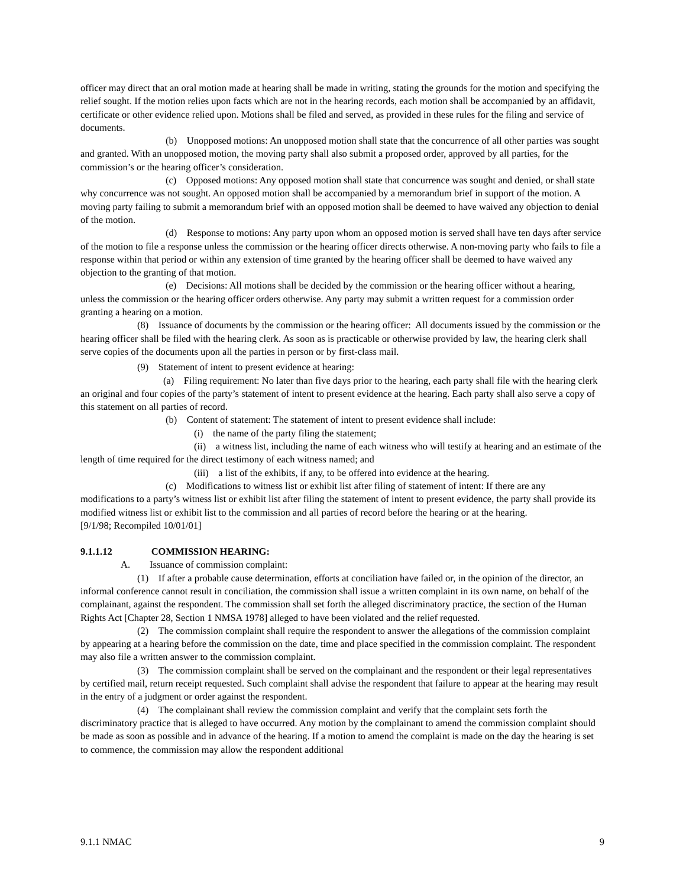officer may direct that an oral motion made at hearing shall be made in writing, stating the grounds for the motion and specifying the relief sought. If the motion relies upon facts which are not in the hearing records, each motion shall be accompanied by an affidavit, certificate or other evidence relied upon. Motions shall be filed and served, as provided in these rules for the filing and service of documents.
(b) Unopposed motions: An unopposed motion shall state that the concurrence of all other parties was sought and granted. With an unopposed motion, the moving party shall also submit a proposed order, approved by all parties, for the commission’s or the hearing officer’s consideration.
(c) Opposed motions: Any opposed motion shall state that concurrence was sought and denied, or shall state why concurrence was not sought. An opposed motion shall be accompanied by a memorandum brief in support of the motion. A moving party failing to submit a memorandum brief with an opposed motion shall be deemed to have waived any objection to denial of the motion.
(d) Response to motions: Any party upon whom an opposed motion is served shall have ten days after service of the motion to file a response unless the commission or the hearing officer directs otherwise. A non-moving party who fails to file a response within that period or within any extension of time granted by the hearing officer shall be deemed to have waived any objection to the granting of that motion.
(e) Decisions: All motions shall be decided by the commission or the hearing officer without a hearing, unless the commission or the hearing officer orders otherwise. Any party may submit a written request for a commission order granting a hearing on a motion.
(8) Issuance of documents by the commission or the hearing officer: All documents issued by the commission or the hearing officer shall be filed with the hearing clerk. As soon as is practicable or otherwise provided by law, the hearing clerk shall serve copies of the documents upon all the parties in person or by first-class mail.
(9) Statement of intent to present evidence at hearing:
(a) Filing requirement: No later than five days prior to the hearing, each party shall file with the hearing clerk an original and four copies of the party’s statement of intent to present evidence at the hearing. Each party shall also serve a copy of this statement on all parties of record.
(b) Content of statement: The statement of intent to present evidence shall include:
(i) the name of the party filing the statement;
(ii) a witness list, including the name of each witness who will testify at hearing and an estimate of the length of time required for the direct testimony of each witness named; and
(iii) a list of the exhibits, if any, to be offered into evidence at the hearing.
(c) Modifications to witness list or exhibit list after filing of statement of intent: If there are any modifications to a party’s witness list or exhibit list after filing the statement of intent to present evidence, the party shall provide its modified witness list or exhibit list to the commission and all parties of record before the hearing or at the hearing.
[9/1/98; Recompiled 10/01/01]
9.1.1.12 COMMISSION HEARING:
A. Issuance of commission complaint:
(1) If after a probable cause determination, efforts at conciliation have failed or, in the opinion of the director, an informal conference cannot result in conciliation, the commission shall issue a written complaint in its own name, on behalf of the complainant, against the respondent. The commission shall set forth the alleged discriminatory practice, the section of the Human Rights Act [Chapter 28, Section 1 NMSA 1978] alleged to have been violated and the relief requested.
(2) The commission complaint shall require the respondent to answer the allegations of the commission complaint by appearing at a hearing before the commission on the date, time and place specified in the commission complaint. The respondent may also file a written answer to the commission complaint.
(3) The commission complaint shall be served on the complainant and the respondent or their legal representatives by certified mail, return receipt requested. Such complaint shall advise the respondent that failure to appear at the hearing may result in the entry of a judgment or order against the respondent.
(4) The complainant shall review the commission complaint and verify that the complaint sets forth the discriminatory practice that is alleged to have occurred. Any motion by the complainant to amend the commission complaint should be made as soon as possible and in advance of the hearing. If a motion to amend the complaint is made on the day the hearing is set to commence, the commission may allow the respondent additional
9.1.1 NMAC 9